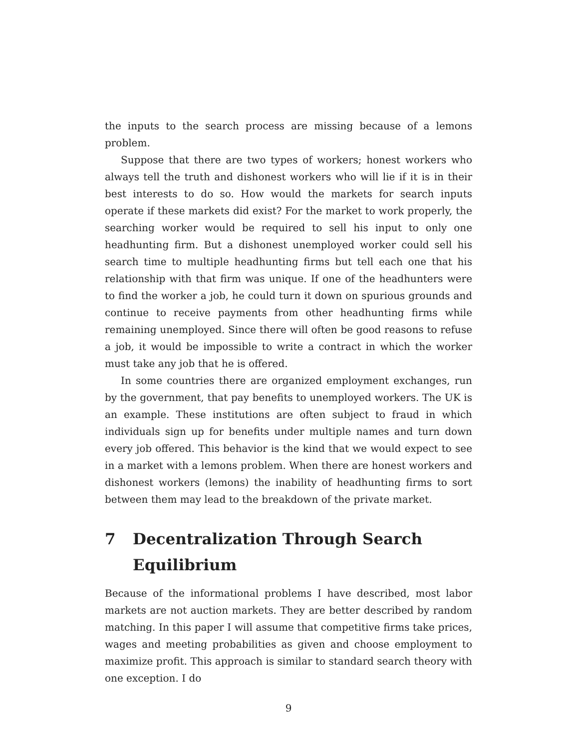the inputs to the search process are missing because of a lemons problem.
Suppose that there are two types of workers; honest workers who always tell the truth and dishonest workers who will lie if it is in their best interests to do so. How would the markets for search inputs operate if these markets did exist? For the market to work properly, the searching worker would be required to sell his input to only one headhunting firm. But a dishonest unemployed worker could sell his search time to multiple headhunting firms but tell each one that his relationship with that firm was unique. If one of the headhunters were to find the worker a job, he could turn it down on spurious grounds and continue to receive payments from other headhunting firms while remaining unemployed. Since there will often be good reasons to refuse a job, it would be impossible to write a contract in which the worker must take any job that he is offered.
In some countries there are organized employment exchanges, run by the government, that pay benefits to unemployed workers. The UK is an example. These institutions are often subject to fraud in which individuals sign up for benefits under multiple names and turn down every job offered. This behavior is the kind that we would expect to see in a market with a lemons problem. When there are honest workers and dishonest workers (lemons) the inability of headhunting firms to sort between them may lead to the breakdown of the private market.
7 Decentralization Through Search Equilibrium
Because of the informational problems I have described, most labor markets are not auction markets. They are better described by random matching. In this paper I will assume that competitive firms take prices, wages and meeting probabilities as given and choose employment to maximize profit. This approach is similar to standard search theory with one exception. I do
9